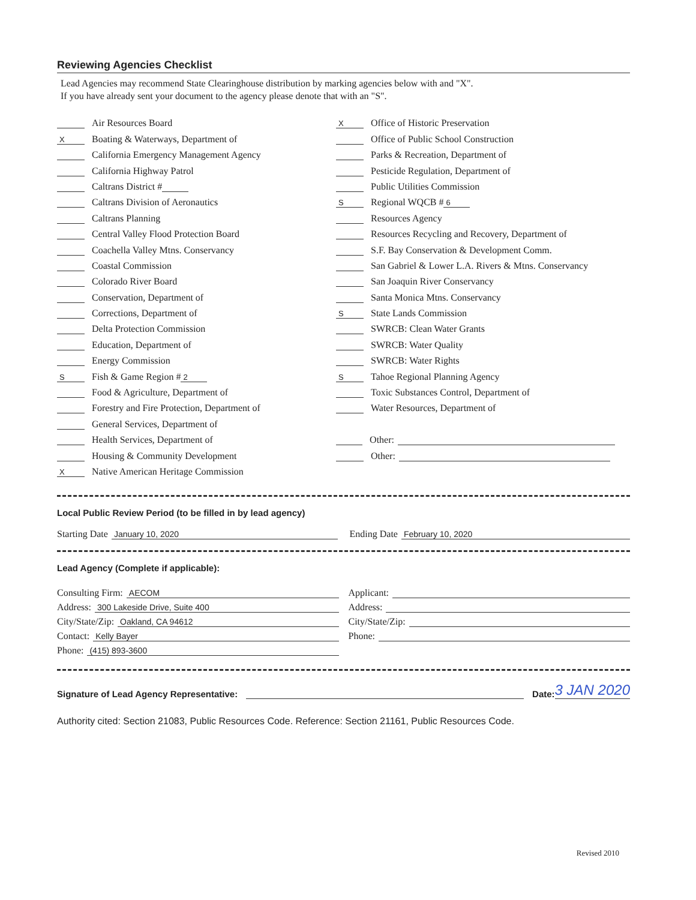Reviewing Agencies Checklist
Lead Agencies may recommend State Clearinghouse distribution by marking agencies below with and "X".
If you have already sent your document to the agency please denote that with an "S".
Air Resources Board
X Boating & Waterways, Department of
California Emergency Management Agency
California Highway Patrol
Caltrans District #
Caltrans Division of Aeronautics
Caltrans Planning
Central Valley Flood Protection Board
Coachella Valley Mtns. Conservancy
Coastal Commission
Colorado River Board
Conservation, Department of
Corrections, Department of
Delta Protection Commission
Education, Department of
Energy Commission
S Fish & Game Region # 2
Food & Agriculture, Department of
Forestry and Fire Protection, Department of
General Services, Department of
Health Services, Department of
Housing & Community Development
X Native American Heritage Commission
X Office of Historic Preservation
Office of Public School Construction
Parks & Recreation, Department of
Pesticide Regulation, Department of
Public Utilities Commission
S Regional WQCB # 6
Resources Agency
Resources Recycling and Recovery, Department of
S.F. Bay Conservation & Development Comm.
San Gabriel & Lower L.A. Rivers & Mtns. Conservancy
San Joaquin River Conservancy
Santa Monica Mtns. Conservancy
S State Lands Commission
SWRCB: Clean Water Grants
SWRCB: Water Quality
SWRCB: Water Rights
S Tahoe Regional Planning Agency
Toxic Substances Control, Department of
Water Resources, Department of
Other:
Other:
Local Public Review Period (to be filled in by lead agency)
Starting Date January 10, 2020 Ending Date February 10, 2020
Lead Agency (Complete if applicable):
Consulting Firm: AECOM
Address: 300 Lakeside Drive, Suite 400
City/State/Zip: Oakland, CA 94612
Contact: Kelly Bayer
Phone: (415) 893-3600
Applicant:
Address:
City/State/Zip:
Phone:
Signature of Lead Agency Representative: Date: 3 JAN 2020
Authority cited: Section 21083, Public Resources Code. Reference: Section 21161, Public Resources Code.
Revised 2010